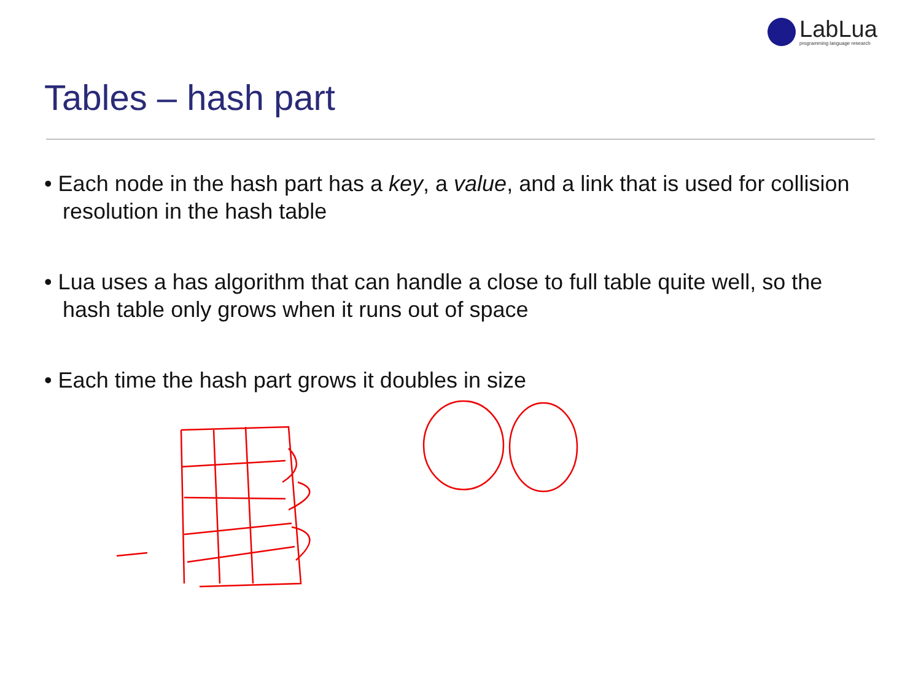LabLua
programming language research
Tables – hash part
• Each node in the hash part has a key, a value, and a link that is used for collision resolution in the hash table
• Lua uses a has algorithm that can handle a close to full table quite well, so the hash table only grows when it runs out of space
• Each time the hash part grows it doubles in size